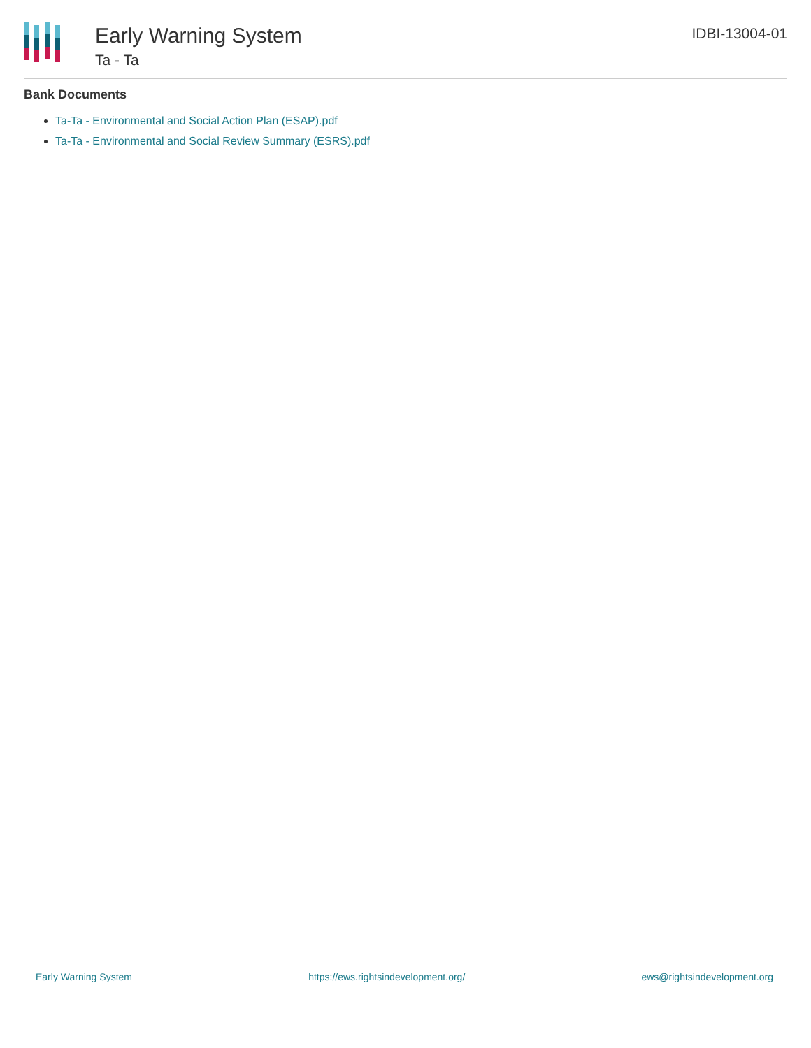Early Warning System
Ta - Ta
IDBI-13004-01
Bank Documents
Ta-Ta - Environmental and Social Action Plan (ESAP).pdf
Ta-Ta - Environmental and Social Review Summary (ESRS).pdf
Early Warning System https://ews.rightsindevelopment.org/ ews@rightsindevelopment.org